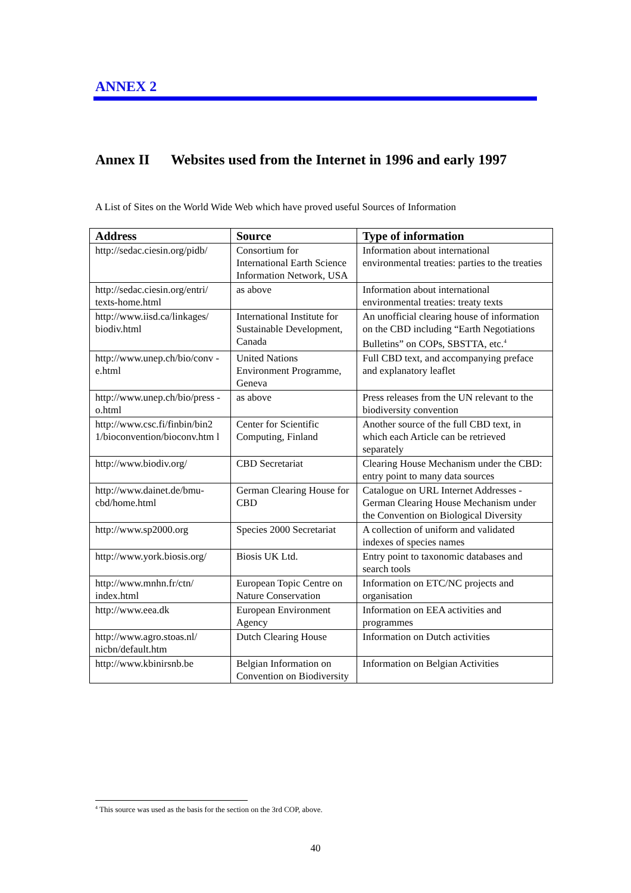ANNEX 2
Annex II Websites used from the Internet in 1996 and early 1997
A List of Sites on the World Wide Web which have proved useful Sources of Information
| Address | Source | Type of information |
| --- | --- | --- |
| http://sedac.ciesin.org/pidb/ | Consortium for International Earth Science Information Network, USA | Information about international environmental treaties: parties to the treaties |
| http://sedac.ciesin.org/entri/ texts-home.html | as above | Information about international environmental treaties: treaty texts |
| http://www.iisd.ca/linkages/ biodiv.html | International Institute for Sustainable Development, Canada | An unofficial clearing house of information on the CBD including “Earth Negotiations Bulletins” on COPs, SBSTTA, etc.<sup>4</sup> |
| http://www.unep.ch/bio/conv -e.html | United Nations Environment Programme, Geneva | Full CBD text, and accompanying preface and explanatory leaflet |
| http://www.unep.ch/bio/press -o.html | as above | Press releases from the UN relevant to the biodiversity convention |
| http://www.csc.fi/finbin/bin2 1/bioconvention/bioconv.htm l | Center for Scientific Computing, Finland | Another source of the full CBD text, in which each Article can be retrieved separately |
| http://www.biodiv.org/ | CBD Secretariat | Clearing House Mechanism under the CBD: entry point to many data sources |
| http://www.dainet.de/bmu-cbd/home.html | German Clearing House for CBD | Catalogue on URL Internet Addresses - German Clearing House Mechanism under the Convention on Biological Diversity |
| http://www.sp2000.org | Species 2000 Secretariat | A collection of uniform and validated indexes of species names |
| http://www.york.biosis.org/ | Biosis UK Ltd. | Entry point to taxonomic databases and search tools |
| http://www.mnhn.fr/ctn/ index.html | European Topic Centre on Nature Conservation | Information on ETC/NC projects and organisation |
| http://www.eea.dk | European Environment Agency | Information on EEA activities and programmes |
| http://www.agro.stoas.nl/ nicbn/default.htm | Dutch Clearing House | Information on Dutch activities |
| http://www.kbinirsnb.be | Belgian Information on Convention on Biodiversity | Information on Belgian Activities |
<sup>4</sup> This source was used as the basis for the section on the 3rd COP, above.
40